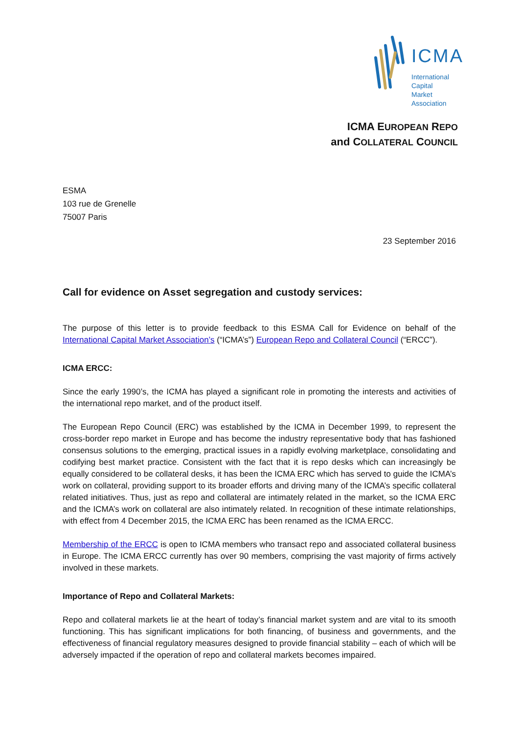ICMA
International
Capital
Market
Association
ICMA EUROPEAN REPO
and COLLATERAL COUNCIL
ESMA
103 rue de Grenelle
75007 Paris
23 September 2016
Call for evidence on Asset segregation and custody services:
The purpose of this letter is to provide feedback to this ESMA Call for Evidence on behalf of the International Capital Market Association’s (“ICMA’s”) European Repo and Collateral Council (“ERCC”).
ICMA ERCC:
Since the early 1990’s, the ICMA has played a significant role in promoting the interests and activities of the international repo market, and of the product itself.
The European Repo Council (ERC) was established by the ICMA in December 1999, to represent the cross-border repo market in Europe and has become the industry representative body that has fashioned consensus solutions to the emerging, practical issues in a rapidly evolving marketplace, consolidating and codifying best market practice. Consistent with the fact that it is repo desks which can increasingly be equally considered to be collateral desks, it has been the ICMA ERC which has served to guide the ICMA’s work on collateral, providing support to its broader efforts and driving many of the ICMA’s specific collateral related initiatives. Thus, just as repo and collateral are intimately related in the market, so the ICMA ERC and the ICMA’s work on collateral are also intimately related. In recognition of these intimate relationships, with effect from 4 December 2015, the ICMA ERC has been renamed as the ICMA ERCC.
Membership of the ERCC is open to ICMA members who transact repo and associated collateral business in Europe. The ICMA ERCC currently has over 90 members, comprising the vast majority of firms actively involved in these markets.
Importance of Repo and Collateral Markets:
Repo and collateral markets lie at the heart of today’s financial market system and are vital to its smooth functioning. This has significant implications for both financing, of business and governments, and the effectiveness of financial regulatory measures designed to provide financial stability – each of which will be adversely impacted if the operation of repo and collateral markets becomes impaired.